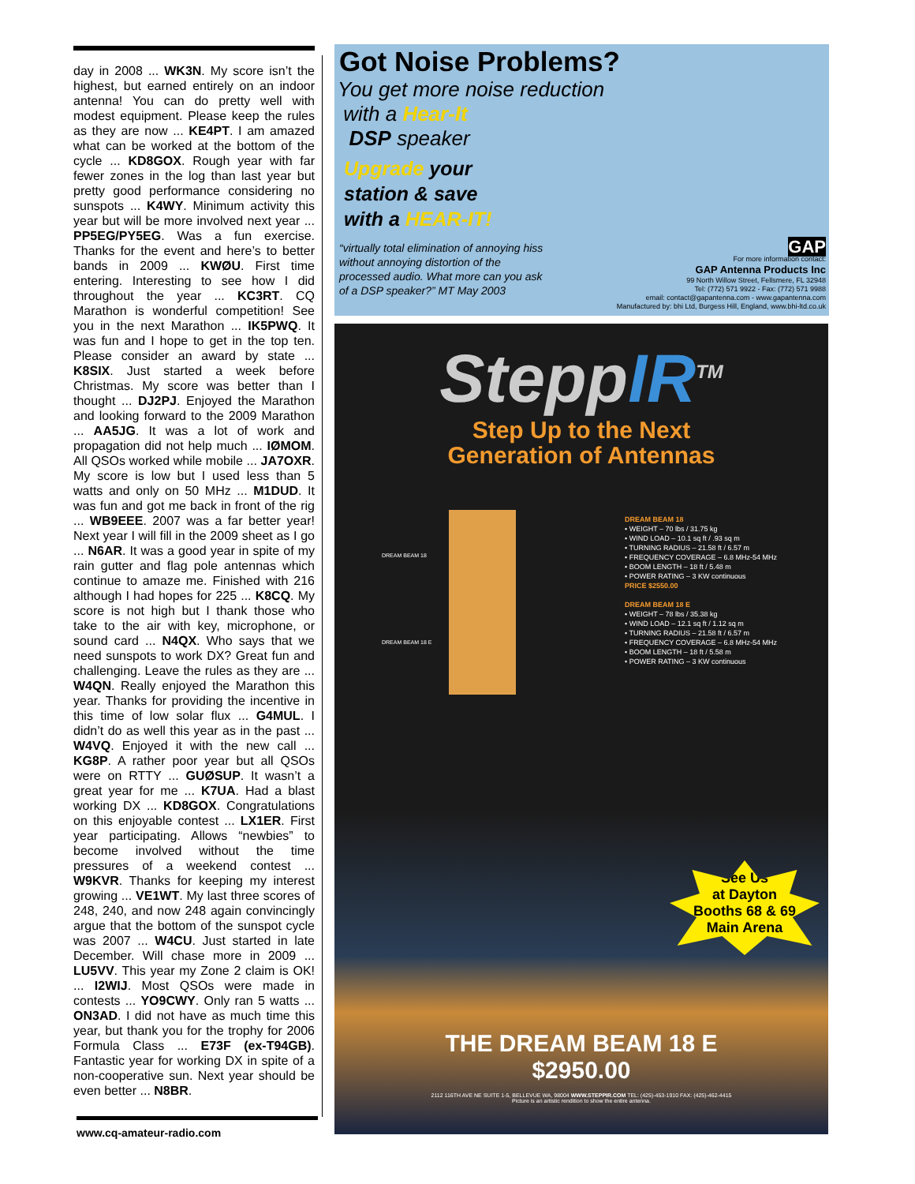day in 2008 ... WK3N. My score isn’t the highest, but earned entirely on an indoor antenna! You can do pretty well with modest equipment. Please keep the rules as they are now ... KE4PT. I am amazed what can be worked at the bottom of the cycle ... KD8GOX. Rough year with far fewer zones in the log than last year but pretty good performance considering no sunspots ... K4WY. Minimum activity this year but will be more involved next year ... PP5EG/PY5EG. Was a fun exercise. Thanks for the event and here’s to better bands in 2009 ... KWØU. First time entering. Interesting to see how I did throughout the year ... KC3RT. CQ Marathon is wonderful competition! See you in the next Marathon ... IK5PWQ. It was fun and I hope to get in the top ten. Please consider an award by state ... K8SIX. Just started a week before Christmas. My score was better than I thought ... DJ2PJ. Enjoyed the Marathon and looking forward to the 2009 Marathon ... AA5JG. It was a lot of work and propagation did not help much ... IØMOM. All QSOs worked while mobile ... JA7OXR. My score is low but I used less than 5 watts and only on 50 MHz ... M1DUD. It was fun and got me back in front of the rig ... WB9EEE. 2007 was a far better year! Next year I will fill in the 2009 sheet as I go ... N6AR. It was a good year in spite of my rain gutter and flag pole antennas which continue to amaze me. Finished with 216 although I had hopes for 225 ... K8CQ. My score is not high but I thank those who take to the air with key, microphone, or sound card ... N4QX. Who says that we need sunspots to work DX? Great fun and challenging. Leave the rules as they are ... W4QN. Really enjoyed the Marathon this year. Thanks for providing the incentive in this time of low solar flux ... G4MUL. I didn’t do as well this year as in the past ... W4VQ. Enjoyed it with the new call ... KG8P. A rather poor year but all QSOs were on RTTY ... GUØSUP. It wasn’t a great year for me ... K7UA. Had a blast working DX ... KD8GOX. Congratulations on this enjoyable contest ... LX1ER. First year participating. Allows “newbies” to become involved without the time pressures of a weekend contest ... W9KVR. Thanks for keeping my interest growing ... VE1WT. My last three scores of 248, 240, and now 248 again convincingly argue that the bottom of the sunspot cycle was 2007 ... W4CU. Just started in late December. Will chase more in 2009 ... LU5VV. This year my Zone 2 claim is OK! ... I2WIJ. Most QSOs were made in contests ... YO9CWY. Only ran 5 watts ... ON3AD. I did not have as much time this year, but thank you for the trophy for 2006 Formula Class ... E73F (ex-T94GB). Fantastic year for working DX in spite of a non-cooperative sun. Next year should be even better ... N8BR.
www.cq-amateur-radio.com
Got Noise Problems?
You get more noise reduction
with a Hear-It
DSP speaker
Upgrade your
station & save
with a HEAR-IT!
“virtually total elimination of annoying hiss without annoying distortion of the processed audio. What more can you ask of a DSP speaker?” MT May 2003
GAP
For more information contact:
GAP Antenna Products Inc
99 North Willow Street, Fellsmere, FL 32948
Tel: (772) 571 9922 - Fax: (772) 571 9988
email: contact@gapantenna.com - www.gapantenna.com
Manufactured by: bhi Ltd, Burgess Hill, England, www.bhi-ltd.co.uk
SteppIR<sup>TM</sup>
Step Up to the Next
Generation of Antennas
DREAM BEAM 18
DREAM BEAM 18 E
DREAM BEAM 18
• WEIGHT – 70 lbs / 31.75 kg
• WIND LOAD – 10.1 sq ft / .93 sq m
• TURNING RADIUS – 21.58 ft / 6.57 m
• FREQUENCY COVERAGE – 6.8 MHz-54 MHz
• BOOM LENGTH – 18 ft / 5.48 m
• POWER RATING – 3 KW continuous
PRICE $2550.00
DREAM BEAM 18 E
• WEIGHT – 78 lbs / 35.38 kg
• WIND LOAD – 12.1 sq ft / 1.12 sq m
• TURNING RADIUS – 21.58 ft / 6.57 m
• FREQUENCY COVERAGE – 6.8 MHz-54 MHz
• BOOM LENGTH – 18 ft / 5.58 m
• POWER RATING – 3 KW continuous
See Us
at Dayton
Booths 68 & 69
Main Arena
THE DREAM BEAM 18 E
$2950.00
2112 116TH AVE NE SUITE 1-5, BELLEVUE WA, 98004 WWW.STEPPIR.COM TEL: (425)-453-1910 FAX: (425)-462-4415
Picture is an artistic rendition to show the entire antenna.